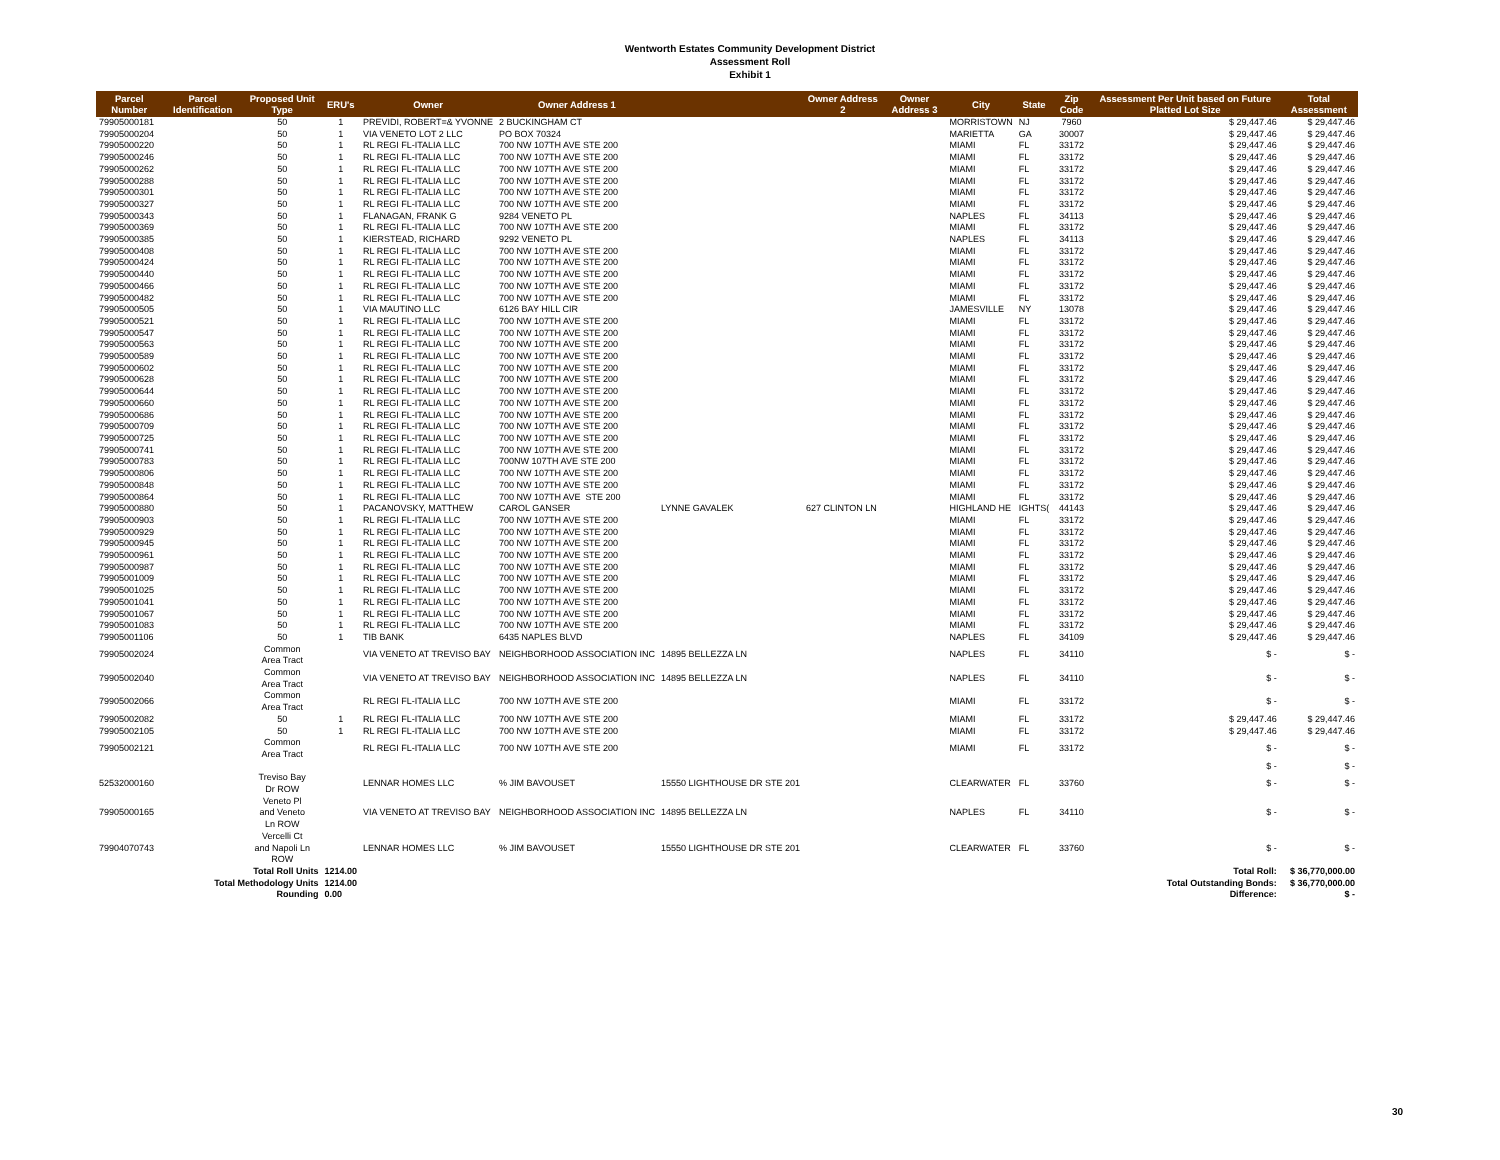Wentworth Estates Community Development District
Assessment Roll
Exhibit 1
| Parcel Number | Parcel Identification | Proposed Unit Type | ERU's | Owner | Owner Address 1 | | Owner Address 2 | Owner Address 3 | City | State | Zip Code | Assessment Per Unit based on Future Platted Lot Size | Total Assessment |
| --- | --- | --- | --- | --- | --- | --- | --- | --- | --- | --- | --- | --- | --- |
| 79905000181 | | 50 | 1 | PREVIDI, ROBERT=& YVONNE | 2 BUCKINGHAM CT | | | | MORRISTOWN | NJ | 7960 | $ 29,447.46 | $ 29,447.46 |
| 79905000204 | | 50 | 1 | VIA VENETO LOT 2 LLC | PO BOX 70324 | | | | MARIETTA | GA | 30007 | $ 29,447.46 | $ 29,447.46 |
| 79905000220 | | 50 | 1 | RL REGI FL-ITALIA LLC | 700 NW 107TH AVE STE 200 | | | | MIAMI | FL | 33172 | $ 29,447.46 | $ 29,447.46 |
| 79905000246 | | 50 | 1 | RL REGI FL-ITALIA LLC | 700 NW 107TH AVE STE 200 | | | | MIAMI | FL | 33172 | $ 29,447.46 | $ 29,447.46 |
| 79905000262 | | 50 | 1 | RL REGI FL-ITALIA LLC | 700 NW 107TH AVE STE 200 | | | | MIAMI | FL | 33172 | $ 29,447.46 | $ 29,447.46 |
| 79905000288 | | 50 | 1 | RL REGI FL-ITALIA LLC | 700 NW 107TH AVE STE 200 | | | | MIAMI | FL | 33172 | $ 29,447.46 | $ 29,447.46 |
| 79905000301 | | 50 | 1 | RL REGI FL-ITALIA LLC | 700 NW 107TH AVE STE 200 | | | | MIAMI | FL | 33172 | $ 29,447.46 | $ 29,447.46 |
| 79905000327 | | 50 | 1 | RL REGI FL-ITALIA LLC | 700 NW 107TH AVE STE 200 | | | | MIAMI | FL | 33172 | $ 29,447.46 | $ 29,447.46 |
| 79905000343 | | 50 | 1 | FLANAGAN, FRANK G | 9284 VENETO PL | | | | NAPLES | FL | 34113 | $ 29,447.46 | $ 29,447.46 |
| 79905000369 | | 50 | 1 | RL REGI FL-ITALIA LLC | 700 NW 107TH AVE STE 200 | | | | MIAMI | FL | 33172 | $ 29,447.46 | $ 29,447.46 |
| 79905000385 | | 50 | 1 | KIERSTEAD, RICHARD | 9292 VENETO PL | | | | NAPLES | FL | 34113 | $ 29,447.46 | $ 29,447.46 |
| 79905000408 | | 50 | 1 | RL REGI FL-ITALIA LLC | 700 NW 107TH AVE STE 200 | | | | MIAMI | FL | 33172 | $ 29,447.46 | $ 29,447.46 |
| 79905000424 | | 50 | 1 | RL REGI FL-ITALIA LLC | 700 NW 107TH AVE STE 200 | | | | MIAMI | FL | 33172 | $ 29,447.46 | $ 29,447.46 |
| 79905000440 | | 50 | 1 | RL REGI FL-ITALIA LLC | 700 NW 107TH AVE STE 200 | | | | MIAMI | FL | 33172 | $ 29,447.46 | $ 29,447.46 |
| 79905000466 | | 50 | 1 | RL REGI FL-ITALIA LLC | 700 NW 107TH AVE STE 200 | | | | MIAMI | FL | 33172 | $ 29,447.46 | $ 29,447.46 |
| 79905000482 | | 50 | 1 | RL REGI FL-ITALIA LLC | 700 NW 107TH AVE STE 200 | | | | MIAMI | FL | 33172 | $ 29,447.46 | $ 29,447.46 |
| 79905000505 | | 50 | 1 | VIA MAUTINO LLC | 6126 BAY HILL CIR | | | | JAMESVILLE | NY | 13078 | $ 29,447.46 | $ 29,447.46 |
| 79905000521 | | 50 | 1 | RL REGI FL-ITALIA LLC | 700 NW 107TH AVE STE 200 | | | | MIAMI | FL | 33172 | $ 29,447.46 | $ 29,447.46 |
| 79905000547 | | 50 | 1 | RL REGI FL-ITALIA LLC | 700 NW 107TH AVE STE 200 | | | | MIAMI | FL | 33172 | $ 29,447.46 | $ 29,447.46 |
| 79905000563 | | 50 | 1 | RL REGI FL-ITALIA LLC | 700 NW 107TH AVE STE 200 | | | | MIAMI | FL | 33172 | $ 29,447.46 | $ 29,447.46 |
| 79905000589 | | 50 | 1 | RL REGI FL-ITALIA LLC | 700 NW 107TH AVE STE 200 | | | | MIAMI | FL | 33172 | $ 29,447.46 | $ 29,447.46 |
| 79905000602 | | 50 | 1 | RL REGI FL-ITALIA LLC | 700 NW 107TH AVE STE 200 | | | | MIAMI | FL | 33172 | $ 29,447.46 | $ 29,447.46 |
| 79905000628 | | 50 | 1 | RL REGI FL-ITALIA LLC | 700 NW 107TH AVE STE 200 | | | | MIAMI | FL | 33172 | $ 29,447.46 | $ 29,447.46 |
| 79905000644 | | 50 | 1 | RL REGI FL-ITALIA LLC | 700 NW 107TH AVE STE 200 | | | | MIAMI | FL | 33172 | $ 29,447.46 | $ 29,447.46 |
| 79905000660 | | 50 | 1 | RL REGI FL-ITALIA LLC | 700 NW 107TH AVE STE 200 | | | | MIAMI | FL | 33172 | $ 29,447.46 | $ 29,447.46 |
| 79905000686 | | 50 | 1 | RL REGI FL-ITALIA LLC | 700 NW 107TH AVE STE 200 | | | | MIAMI | FL | 33172 | $ 29,447.46 | $ 29,447.46 |
| 79905000709 | | 50 | 1 | RL REGI FL-ITALIA LLC | 700 NW 107TH AVE STE 200 | | | | MIAMI | FL | 33172 | $ 29,447.46 | $ 29,447.46 |
| 79905000725 | | 50 | 1 | RL REGI FL-ITALIA LLC | 700 NW 107TH AVE STE 200 | | | | MIAMI | FL | 33172 | $ 29,447.46 | $ 29,447.46 |
| 79905000741 | | 50 | 1 | RL REGI FL-ITALIA LLC | 700 NW 107TH AVE STE 200 | | | | MIAMI | FL | 33172 | $ 29,447.46 | $ 29,447.46 |
| 79905000783 | | 50 | 1 | RL REGI FL-ITALIA LLC | 700NW 107TH AVE STE 200 | | | | MIAMI | FL | 33172 | $ 29,447.46 | $ 29,447.46 |
| 79905000806 | | 50 | 1 | RL REGI FL-ITALIA LLC | 700 NW 107TH AVE STE 200 | | | | MIAMI | FL | 33172 | $ 29,447.46 | $ 29,447.46 |
| 79905000848 | | 50 | 1 | RL REGI FL-ITALIA LLC | 700 NW 107TH AVE STE 200 | | | | MIAMI | FL | 33172 | $ 29,447.46 | $ 29,447.46 |
| 79905000864 | | 50 | 1 | RL REGI FL-ITALIA LLC | 700 NW 107TH AVE STE 200 | | | | MIAMI | FL | 33172 | $ 29,447.46 | $ 29,447.46 |
| 79905000880 | | 50 | 1 | PACANOVSKY, MATTHEW | CAROL GANSER | LYNNE GAVALEK | 627 CLINTON LN | | HIGHLAND HE | IGHTS( | 44143 | $ 29,447.46 | $ 29,447.46 |
| 79905000903 | | 50 | 1 | RL REGI FL-ITALIA LLC | 700 NW 107TH AVE STE 200 | | | | MIAMI | FL | 33172 | $ 29,447.46 | $ 29,447.46 |
| 79905000929 | | 50 | 1 | RL REGI FL-ITALIA LLC | 700 NW 107TH AVE STE 200 | | | | MIAMI | FL | 33172 | $ 29,447.46 | $ 29,447.46 |
| 79905000945 | | 50 | 1 | RL REGI FL-ITALIA LLC | 700 NW 107TH AVE STE 200 | | | | MIAMI | FL | 33172 | $ 29,447.46 | $ 29,447.46 |
| 79905000961 | | 50 | 1 | RL REGI FL-ITALIA LLC | 700 NW 107TH AVE STE 200 | | | | MIAMI | FL | 33172 | $ 29,447.46 | $ 29,447.46 |
| 79905000987 | | 50 | 1 | RL REGI FL-ITALIA LLC | 700 NW 107TH AVE STE 200 | | | | MIAMI | FL | 33172 | $ 29,447.46 | $ 29,447.46 |
| 79905001009 | | 50 | 1 | RL REGI FL-ITALIA LLC | 700 NW 107TH AVE STE 200 | | | | MIAMI | FL | 33172 | $ 29,447.46 | $ 29,447.46 |
| 79905001025 | | 50 | 1 | RL REGI FL-ITALIA LLC | 700 NW 107TH AVE STE 200 | | | | MIAMI | FL | 33172 | $ 29,447.46 | $ 29,447.46 |
| 79905001041 | | 50 | 1 | RL REGI FL-ITALIA LLC | 700 NW 107TH AVE STE 200 | | | | MIAMI | FL | 33172 | $ 29,447.46 | $ 29,447.46 |
| 79905001067 | | 50 | 1 | RL REGI FL-ITALIA LLC | 700 NW 107TH AVE STE 200 | | | | MIAMI | FL | 33172 | $ 29,447.46 | $ 29,447.46 |
| 79905001083 | | 50 | 1 | RL REGI FL-ITALIA LLC | 700 NW 107TH AVE STE 200 | | | | MIAMI | FL | 33172 | $ 29,447.46 | $ 29,447.46 |
| 79905001106 | | 50 | 1 | TIB BANK | 6435 NAPLES BLVD | | | | NAPLES | FL | 34109 | $ 29,447.46 | $ 29,447.46 |
| 79905002024 | | Common Area Tract | | VIA VENETO AT TREVISO BAY | NEIGHBORHOOD ASSOCIATION INC | 14895 BELLEZZA LN | | | NAPLES | FL | 34110 | $ - | $ - |
| 79905002040 | | Common Area Tract | | VIA VENETO AT TREVISO BAY | NEIGHBORHOOD ASSOCIATION INC | 14895 BELLEZZA LN | | | NAPLES | FL | 34110 | $ - | $ - |
| 79905002066 | | Common Area Tract | | RL REGI FL-ITALIA LLC | 700 NW 107TH AVE STE 200 | | | | MIAMI | FL | 33172 | $ - | $ - |
| 79905002082 | | 50 | 1 | RL REGI FL-ITALIA LLC | 700 NW 107TH AVE STE 200 | | | | MIAMI | FL | 33172 | $ 29,447.46 | $ 29,447.46 |
| 79905002105 | | 50 | 1 | RL REGI FL-ITALIA LLC | 700 NW 107TH AVE STE 200 | | | | MIAMI | FL | 33172 | $ 29,447.46 | $ 29,447.46 |
| 79905002121 | | Common Area Tract | | RL REGI FL-ITALIA LLC | 700 NW 107TH AVE STE 200 | | | | MIAMI | FL | 33172 | $ - | $ - |
| | | | | | | | | | | | | $ - | $ - |
| 52532000160 | | Treviso Bay Dr ROW | | LENNAR HOMES LLC | % JIM BAVOUSET | 15550 LIGHTHOUSE DR STE 201 | | | CLEARWATER | FL | 33760 | $ - | $ - |
| 79905000165 | | Veneto Pl and Veneto Ln ROW | | VIA VENETO AT TREVISO BAY | NEIGHBORHOOD ASSOCIATION INC | 14895 BELLEZZA LN | | | NAPLES | FL | 34110 | $ - | $ - |
| 79904070743 | | Vercelli Ct and Napoli Ln ROW | | LENNAR HOMES LLC | % JIM BAVOUSET | 15550 LIGHTHOUSE DR STE 201 | | | CLEARWATER | FL | 33760 | $ - | $ - |
| | Total Roll Units | | 1214.00 | | | | | | | | | Total Roll: | $ 36,770,000.00 |
| | Total Methodology Units | | 1214.00 | | | | | | | | | Total Outstanding Bonds: | $ 36,770,000.00 |
| | Rounding | | 0.00 | | | | | | | | | Difference: | $ - |
30